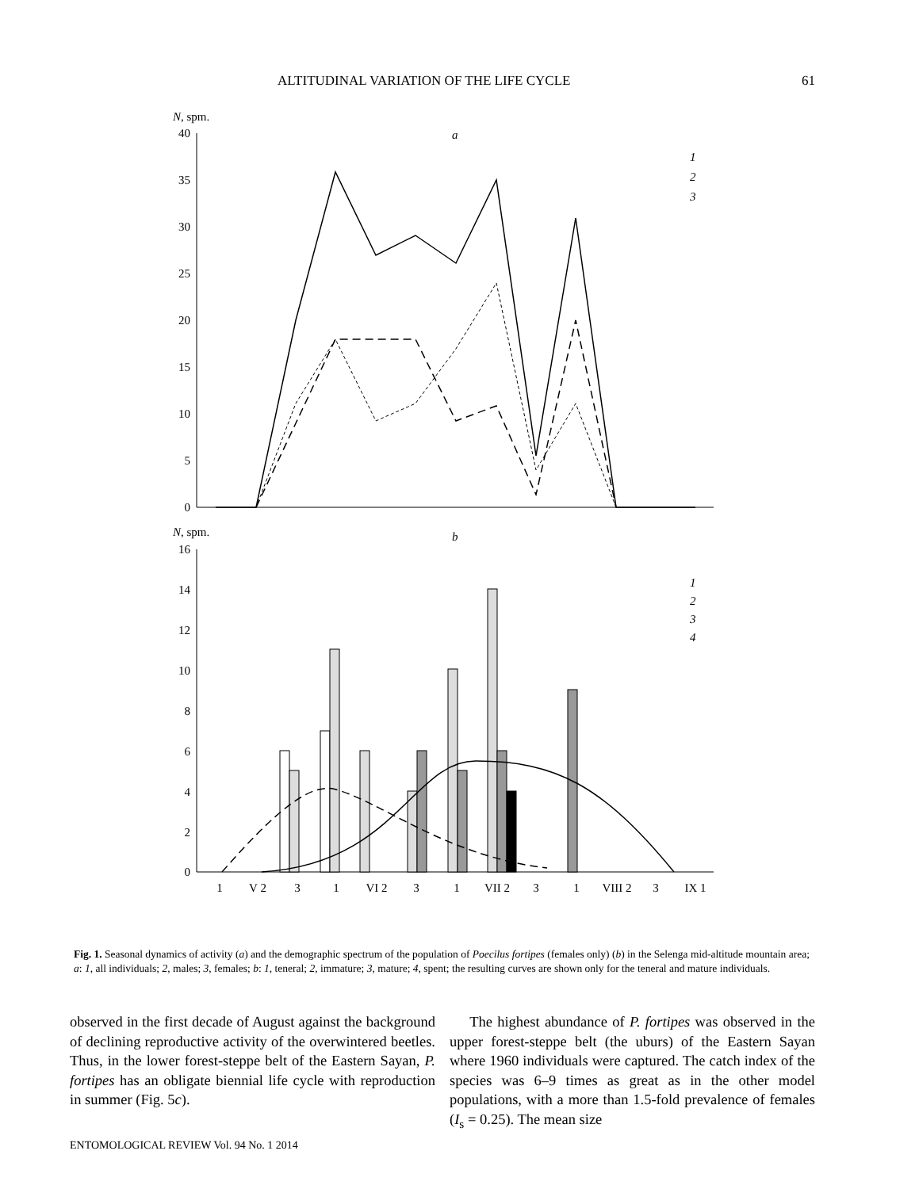ALTITUDINAL VARIATION OF THE LIFE CYCLE 61
N, spm.
a
40
35
30
25
20
15
10
5
0
1
2
3
N, spm.
b
16
14
12
10
8
6
4
2
0
1
2
3
4
1
V 2
3
1
VI 2
3
1
VII 2
3
1
VIII 2
3
IX 1
Fig. 1. Seasonal dynamics of activity (a) and the demographic spectrum of the population of Poecilus fortipes (females only) (b) in the Selenga mid-altitude mountain area; a: 1, all individuals; 2, males; 3, females; b: 1, teneral; 2, immature; 3, mature; 4, spent; the resulting curves are shown only for the teneral and mature individuals.
observed in the first decade of August against the background of declining reproductive activity of the overwintered beetles. Thus, in the lower forest-steppe belt of the Eastern Sayan, P. fortipes has an obligate biennial life cycle with reproduction in summer (Fig. 5c).
The highest abundance of P. fortipes was observed in the upper forest-steppe belt (the uburs) of the Eastern Sayan where 1960 individuals were captured. The catch index of the species was 6–9 times as great as in the other model populations, with a more than 1.5-fold prevalence of females (I<sub>s</sub> = 0.25). The mean size
ENTOMOLOGICAL REVIEW Vol. 94 No. 1 2014